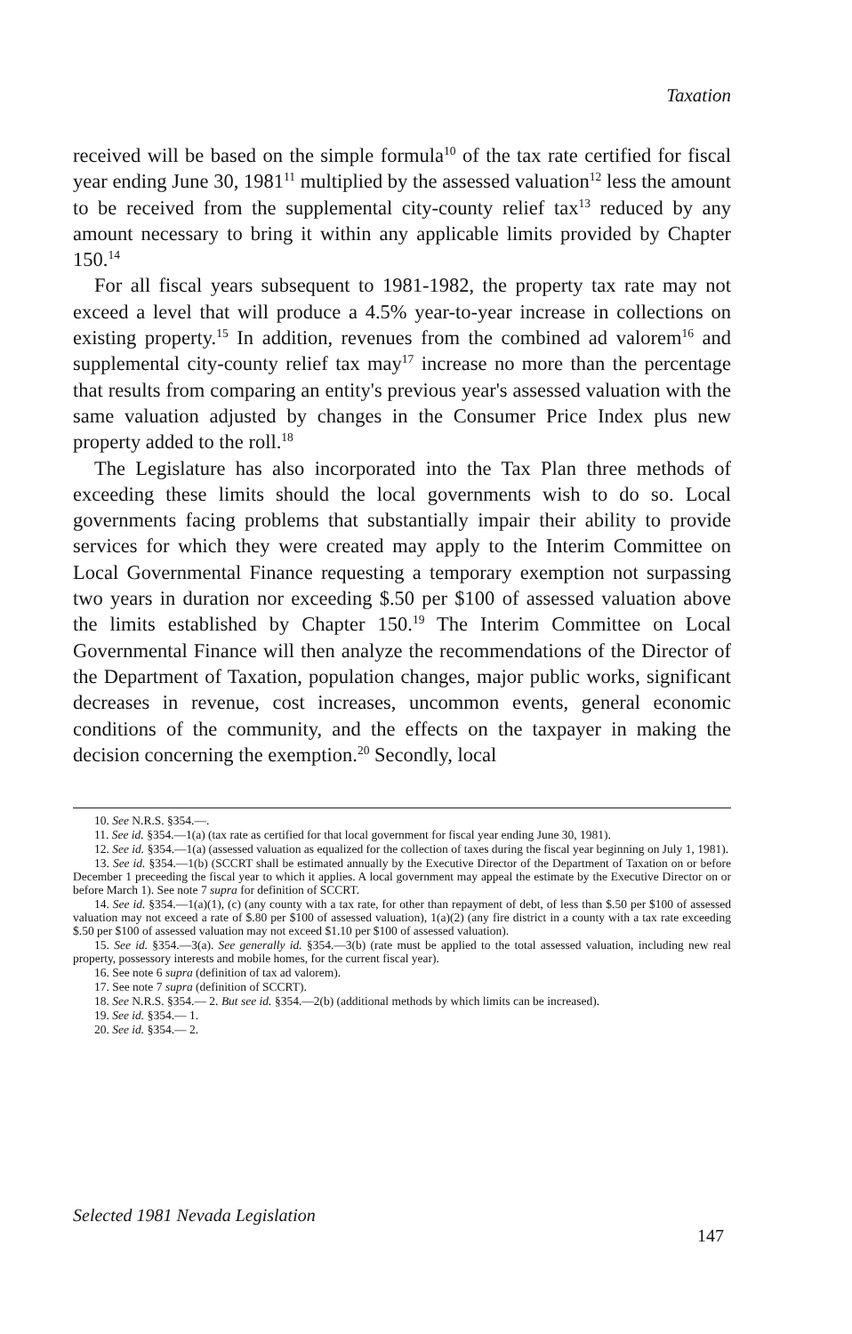Taxation
received will be based on the simple formula<sup>10</sup> of the tax rate certified for fiscal year ending June 30, 1981<sup>11</sup> multiplied by the assessed valuation<sup>12</sup> less the amount to be received from the supplemental city-county relief tax<sup>13</sup> reduced by any amount necessary to bring it within any applicable limits provided by Chapter 150.<sup>14</sup>
For all fiscal years subsequent to 1981-1982, the property tax rate may not exceed a level that will produce a 4.5% year-to-year increase in collections on existing property.<sup>15</sup> In addition, revenues from the combined ad valorem<sup>16</sup> and supplemental city-county relief tax may<sup>17</sup> increase no more than the percentage that results from comparing an entity's previous year's assessed valuation with the same valuation adjusted by changes in the Consumer Price Index plus new property added to the roll.<sup>18</sup>
The Legislature has also incorporated into the Tax Plan three methods of exceeding these limits should the local governments wish to do so. Local governments facing problems that substantially impair their ability to provide services for which they were created may apply to the Interim Committee on Local Governmental Finance requesting a temporary exemption not surpassing two years in duration nor exceeding $.50 per $100 of assessed valuation above the limits established by Chapter 150.<sup>19</sup> The Interim Committee on Local Governmental Finance will then analyze the recommendations of the Director of the Department of Taxation, population changes, major public works, significant decreases in revenue, cost increases, uncommon events, general economic conditions of the community, and the effects on the taxpayer in making the decision concerning the exemption.<sup>20</sup> Secondly, local
10. See N.R.S. §354.—.
11. See id. §354.—1(a) (tax rate as certified for that local government for fiscal year ending June 30, 1981).
12. See id. §354.—1(a) (assessed valuation as equalized for the collection of taxes during the fiscal year beginning on July 1, 1981).
13. See id. §354.—1(b) (SCCRT shall be estimated annually by the Executive Director of the Department of Taxation on or before December 1 preceeding the fiscal year to which it applies. A local government may appeal the estimate by the Executive Director on or before March 1). See note 7 supra for definition of SCCRT.
14. See id. §354.—1(a)(1), (c) (any county with a tax rate, for other than repayment of debt, of less than $.50 per $100 of assessed valuation may not exceed a rate of $.80 per $100 of assessed valuation), 1(a)(2) (any fire district in a county with a tax rate exceeding $.50 per $100 of assessed valuation may not exceed $1.10 per $100 of assessed valuation).
15. See id. §354.—3(a). See generally id. §354.—3(b) (rate must be applied to the total assessed valuation, including new real property, possessory interests and mobile homes, for the current fiscal year).
16. See note 6 supra (definition of tax ad valorem).
17. See note 7 supra (definition of SCCRT).
18. See N.R.S. §354.— 2. But see id. §354.—2(b) (additional methods by which limits can be increased).
19. See id. §354.— 1.
20. See id. §354.— 2.
Selected 1981 Nevada Legislation
147